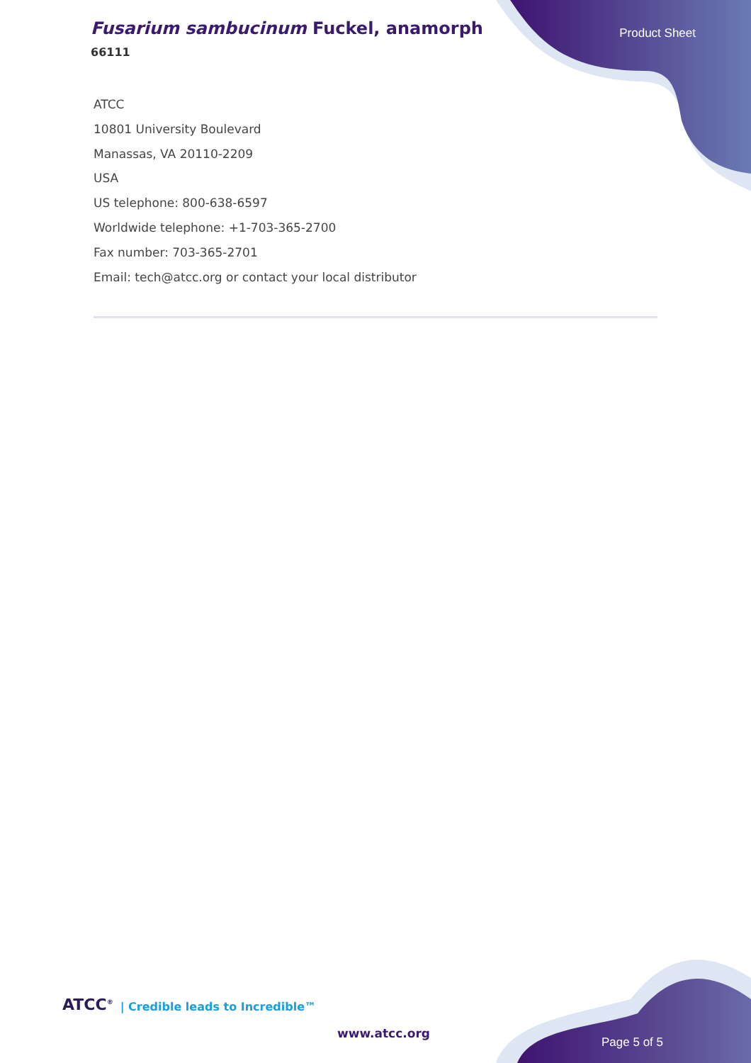Fusarium sambucinum Fuckel, anamorph
66111
Product Sheet
ATCC
10801 University Boulevard
Manassas, VA 20110-2209
USA
US telephone: 800-638-6597
Worldwide telephone: +1-703-365-2700
Fax number: 703-365-2701
Email: tech@atcc.org or contact your local distributor
ATCC<sup>®</sup> | Credible leads to Incredible™
www.atcc.org
Page 5 of 5